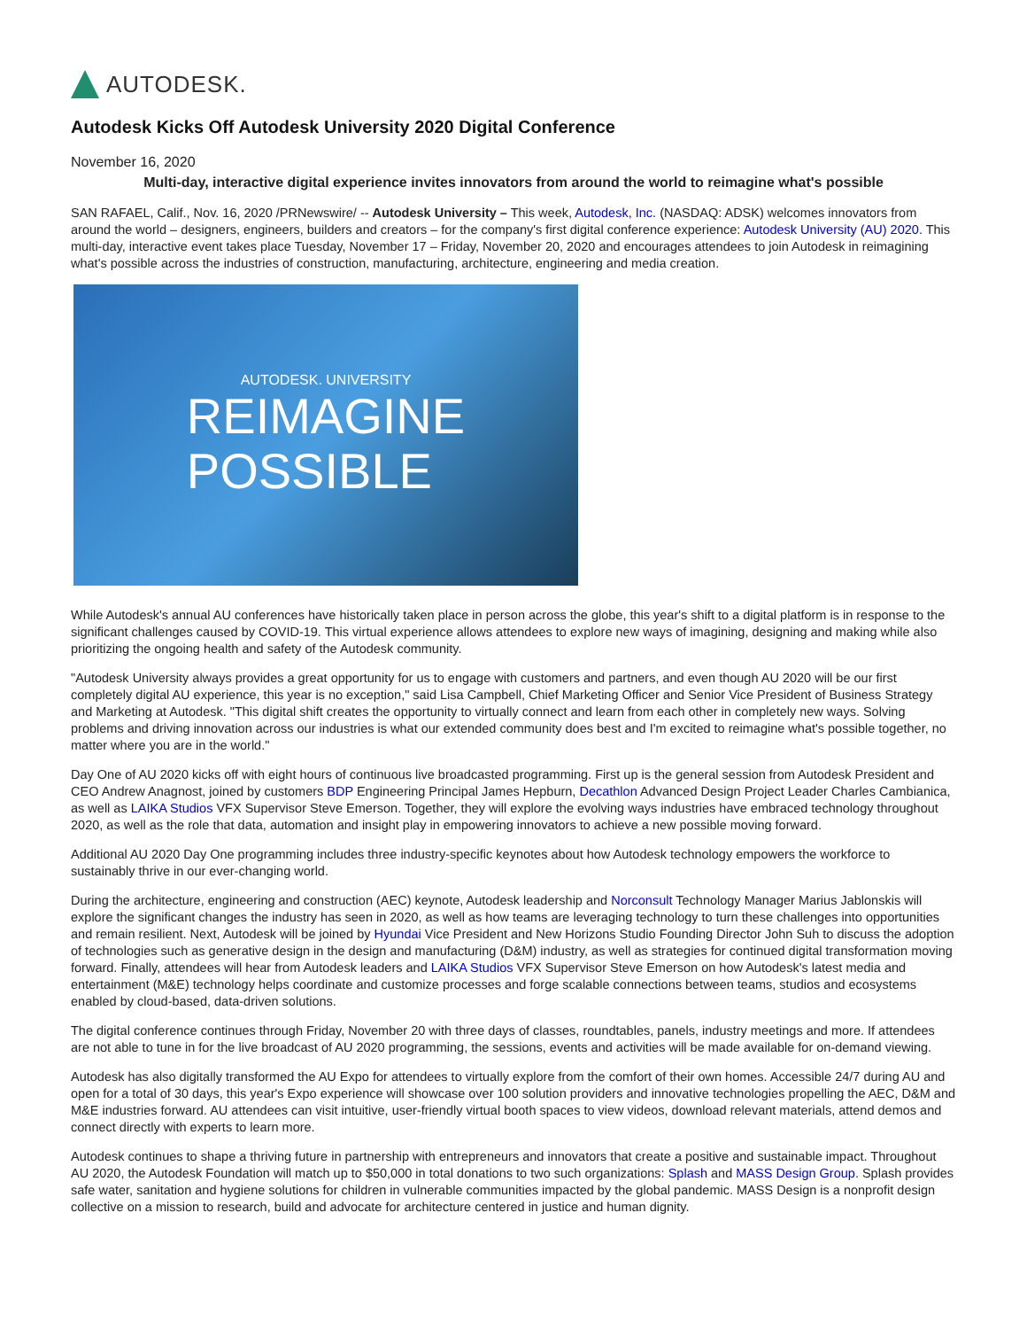AUTODESK.
Autodesk Kicks Off Autodesk University 2020 Digital Conference
November 16, 2020
Multi-day, interactive digital experience invites innovators from around the world to reimagine what's possible
SAN RAFAEL, Calif., Nov. 16, 2020 /PRNewswire/ -- Autodesk University – This week, Autodesk, Inc. (NASDAQ: ADSK) welcomes innovators from around the world – designers, engineers, builders and creators – for the company's first digital conference experience: Autodesk University (AU) 2020. This multi-day, interactive event takes place Tuesday, November 17 – Friday, November 20, 2020 and encourages attendees to join Autodesk in reimagining what's possible across the industries of construction, manufacturing, architecture, engineering and media creation.
AUTODESK. UNIVERSITY
REIMAGINE
POSSIBLE
While Autodesk's annual AU conferences have historically taken place in person across the globe, this year's shift to a digital platform is in response to the significant challenges caused by COVID-19. This virtual experience allows attendees to explore new ways of imagining, designing and making while also prioritizing the ongoing health and safety of the Autodesk community.
"Autodesk University always provides a great opportunity for us to engage with customers and partners, and even though AU 2020 will be our first completely digital AU experience, this year is no exception," said Lisa Campbell, Chief Marketing Officer and Senior Vice President of Business Strategy and Marketing at Autodesk. "This digital shift creates the opportunity to virtually connect and learn from each other in completely new ways. Solving problems and driving innovation across our industries is what our extended community does best and I'm excited to reimagine what's possible together, no matter where you are in the world."
Day One of AU 2020 kicks off with eight hours of continuous live broadcasted programming. First up is the general session from Autodesk President and CEO Andrew Anagnost, joined by customers BDP Engineering Principal James Hepburn, Decathlon Advanced Design Project Leader Charles Cambianica, as well as LAIKA Studios VFX Supervisor Steve Emerson. Together, they will explore the evolving ways industries have embraced technology throughout 2020, as well as the role that data, automation and insight play in empowering innovators to achieve a new possible moving forward.
Additional AU 2020 Day One programming includes three industry-specific keynotes about how Autodesk technology empowers the workforce to sustainably thrive in our ever-changing world.
During the architecture, engineering and construction (AEC) keynote, Autodesk leadership and Norconsult Technology Manager Marius Jablonskis will explore the significant changes the industry has seen in 2020, as well as how teams are leveraging technology to turn these challenges into opportunities and remain resilient. Next, Autodesk will be joined by Hyundai Vice President and New Horizons Studio Founding Director John Suh to discuss the adoption of technologies such as generative design in the design and manufacturing (D&M) industry, as well as strategies for continued digital transformation moving forward. Finally, attendees will hear from Autodesk leaders and LAIKA Studios VFX Supervisor Steve Emerson on how Autodesk's latest media and entertainment (M&E) technology helps coordinate and customize processes and forge scalable connections between teams, studios and ecosystems enabled by cloud-based, data-driven solutions.
The digital conference continues through Friday, November 20 with three days of classes, roundtables, panels, industry meetings and more. If attendees are not able to tune in for the live broadcast of AU 2020 programming, the sessions, events and activities will be made available for on-demand viewing.
Autodesk has also digitally transformed the AU Expo for attendees to virtually explore from the comfort of their own homes. Accessible 24/7 during AU and open for a total of 30 days, this year's Expo experience will showcase over 100 solution providers and innovative technologies propelling the AEC, D&M and M&E industries forward. AU attendees can visit intuitive, user-friendly virtual booth spaces to view videos, download relevant materials, attend demos and connect directly with experts to learn more.
Autodesk continues to shape a thriving future in partnership with entrepreneurs and innovators that create a positive and sustainable impact. Throughout AU 2020, the Autodesk Foundation will match up to $50,000 in total donations to two such organizations: Splash and MASS Design Group. Splash provides safe water, sanitation and hygiene solutions for children in vulnerable communities impacted by the global pandemic. MASS Design is a nonprofit design collective on a mission to research, build and advocate for architecture centered in justice and human dignity.